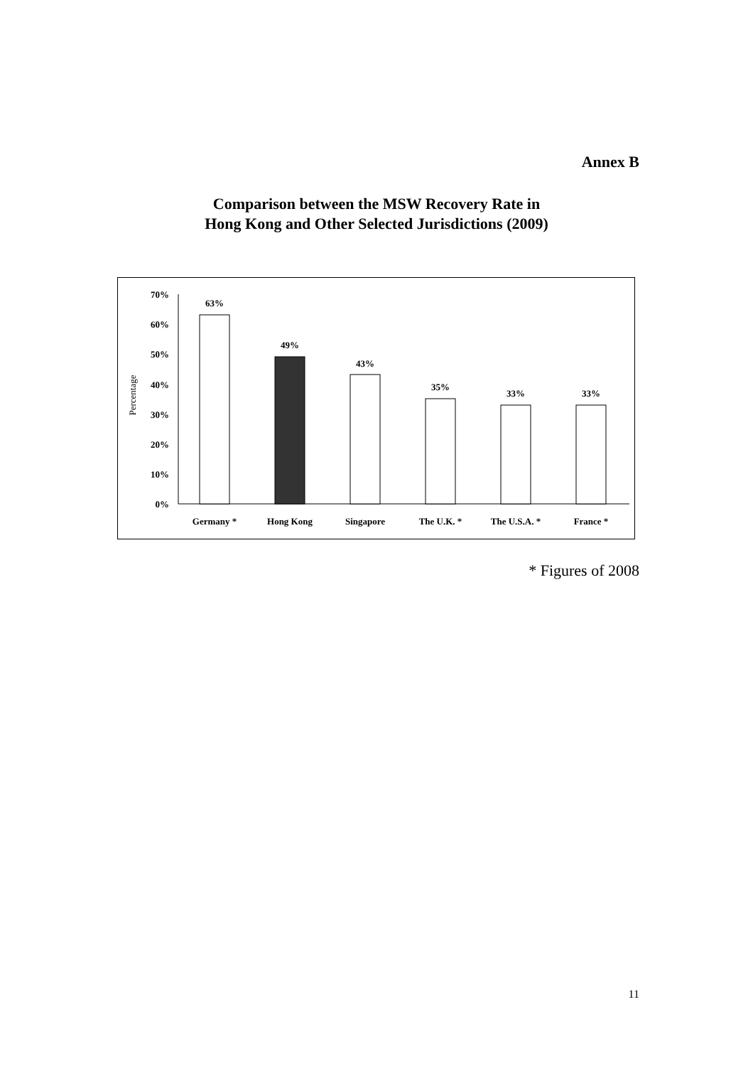Annex B
Comparison between the MSW Recovery Rate in
Hong Kong and Other Selected Jurisdictions (2009)
70%
60%
50%
40%
30%
20%
10%
0%
Percentage
63%
49%
43%
35%
33%
33%
Germany *
Hong Kong
Singapore
The U.K. *
The U.S.A. *
France *
* Figures of 2008
11